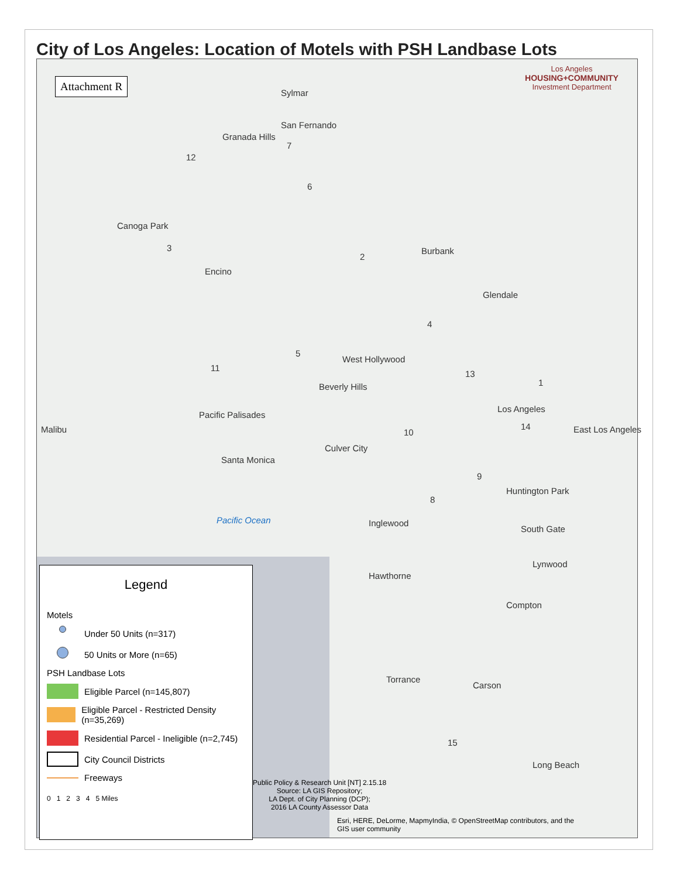City of Los Angeles: Location of Motels with PSH Landbase Lots
Attachment R
Los Angeles
HOUSING+COMMUNITY
Investment Department
12
3
11
5
6
7
2
4
13
1
10
14
9
8
15
Burbank
Glendale
West Hollywood
Beverly Hills
Los Angeles
East Los Angeles
Culver City
Santa Monica
Pacific Ocean Inglewood
Huntington Park
South Gate
Lynwood
Hawthorne
Compton
Torrance
Carson
Long Beach
Malibu
Canoga Park
Encino
Granada Hills
Sylmar
San Fernando
Pacific Palisades
Legend
Motels
Under 50 Units (n=317)
50 Units or More (n=65)
PSH Landbase Lots
Eligible Parcel (n=145,807)
Eligible Parcel - Restricted Density (n=35,269)
Residential Parcel - Ineligible (n=2,745)
City Council Districts
Freeways
0 1 2 3 4 5 Miles
Public Policy & Research Unit [NT] 2.15.18
Source: LA GIS Repository;
LA Dept. of City Planning (DCP);
2016 LA County Assessor Data
Esri, HERE, DeLorme, MapmyIndia, © OpenStreetMap contributors, and the
GIS user community